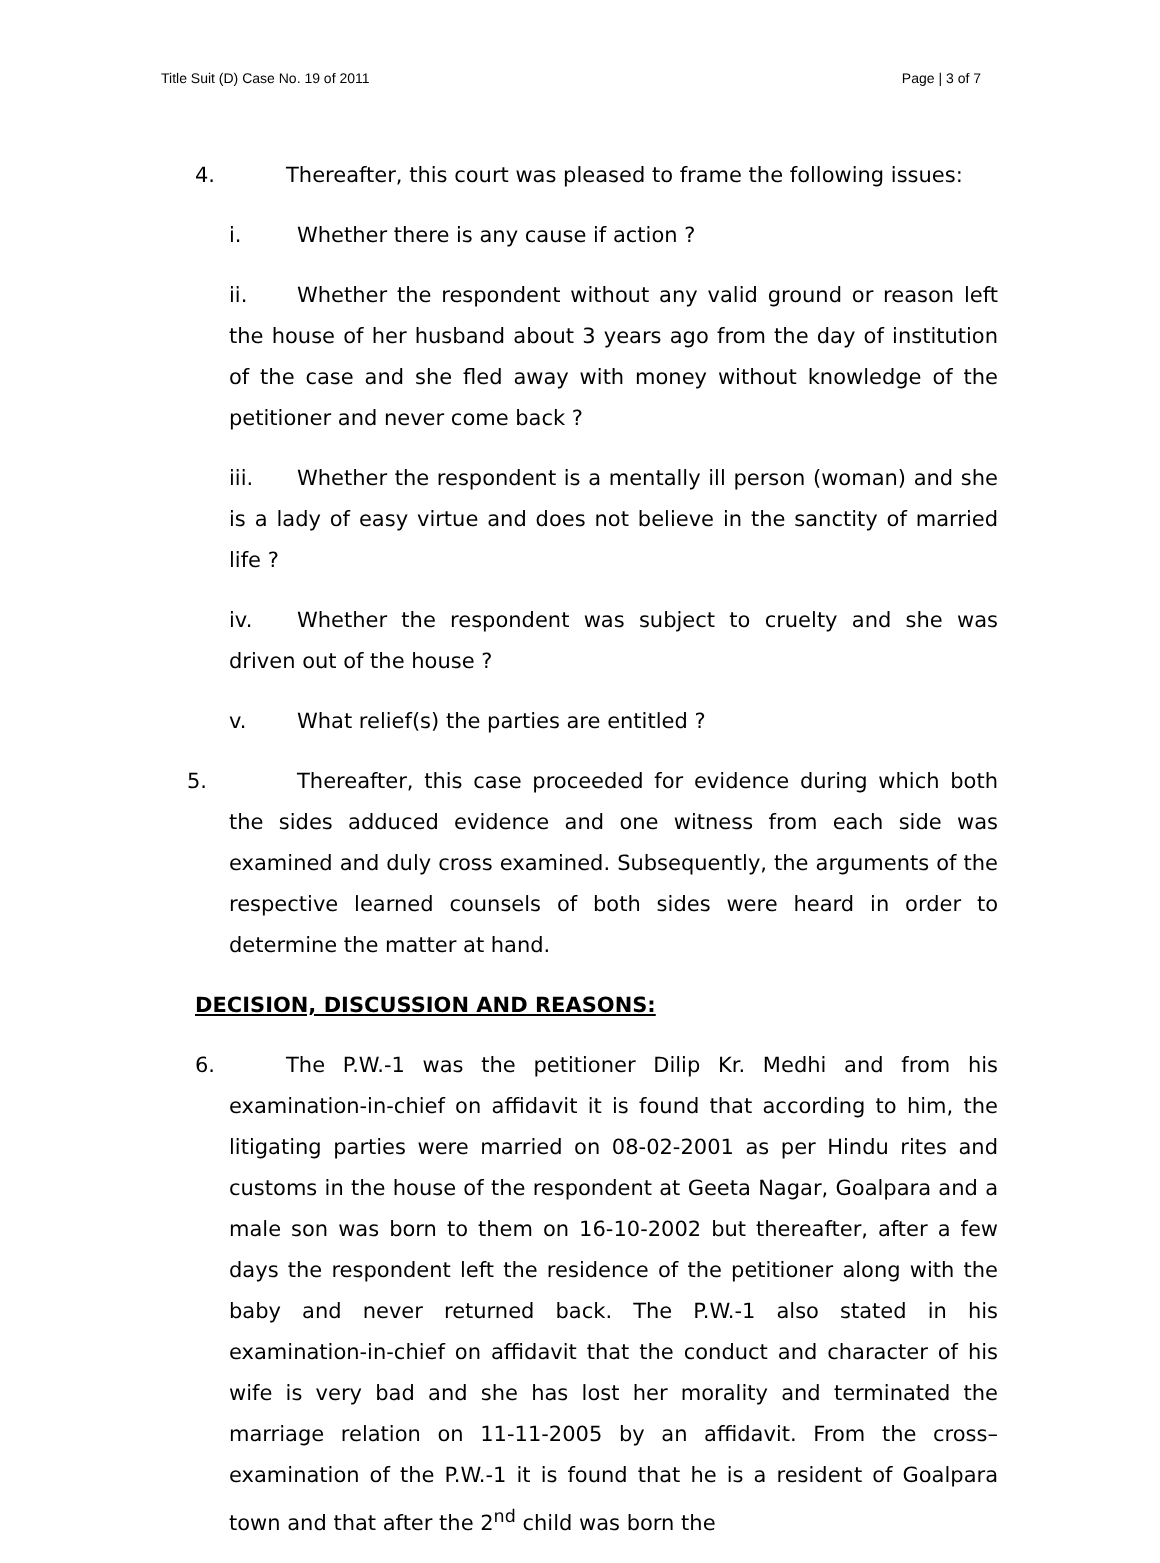Title Suit (D) Case No. 19 of 2011 Page | 3 of 7
4. Thereafter, this court was pleased to frame the following issues:
i. Whether there is any cause if action ?
ii. Whether the respondent without any valid ground or reason left the house of her husband about 3 years ago from the day of institution of the case and she fled away with money without knowledge of the petitioner and never come back ?
iii. Whether the respondent is a mentally ill person (woman) and she is a lady of easy virtue and does not believe in the sanctity of married life ?
iv. Whether the respondent was subject to cruelty and she was driven out of the house ?
v. What relief(s) the parties are entitled ?
5. Thereafter, this case proceeded for evidence during which both the sides adduced evidence and one witness from each side was examined and duly cross examined. Subsequently, the arguments of the respective learned counsels of both sides were heard in order to determine the matter at hand.
DECISION, DISCUSSION AND REASONS:
6. The P.W.-1 was the petitioner Dilip Kr. Medhi and from his examination-in-chief on affidavit it is found that according to him, the litigating parties were married on 08-02-2001 as per Hindu rites and customs in the house of the respondent at Geeta Nagar, Goalpara and a male son was born to them on 16-10-2002 but thereafter, after a few days the respondent left the residence of the petitioner along with the baby and never returned back. The P.W.-1 also stated in his examination-in-chief on affidavit that the conduct and character of his wife is very bad and she has lost her morality and terminated the marriage relation on 11-11-2005 by an affidavit. From the cross–examination of the P.W.-1 it is found that he is a resident of Goalpara town and that after the 2<sup>nd</sup> child was born the